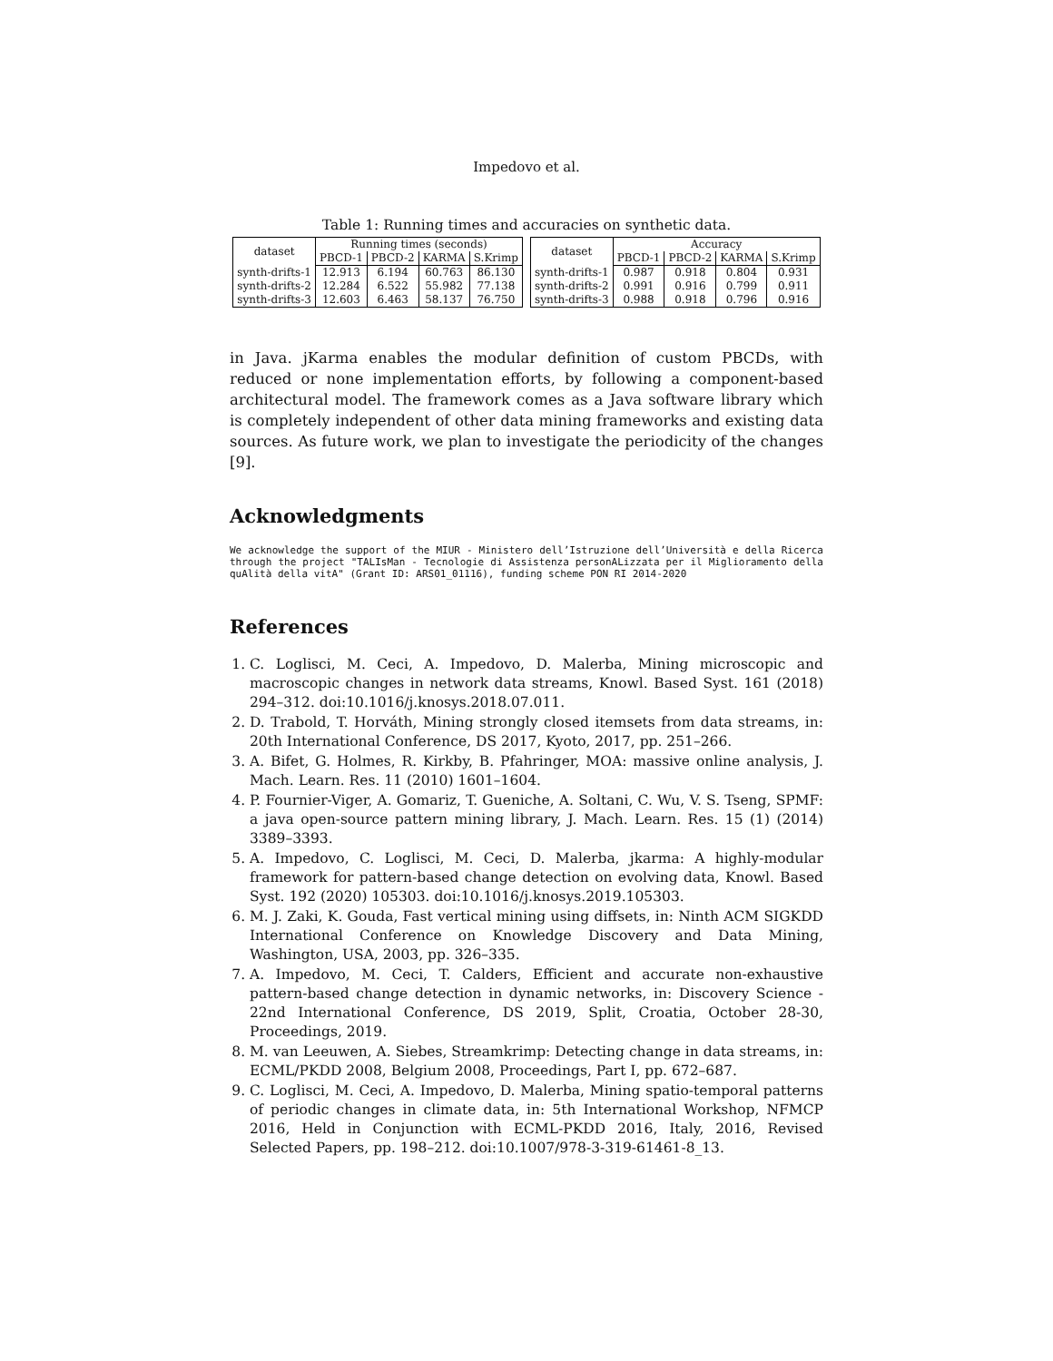Impedovo et al.
Table 1: Running times and accuracies on synthetic data.
| dataset | Running times (seconds) | | | |
| --- | --- | --- | --- | --- |
| | PBCD-1 | PBCD-2 | KARMA | S.Krimp |
| synth-drifts-1 | 12.913 | 6.194 | 60.763 | 86.130 |
| synth-drifts-2 | 12.284 | 6.522 | 55.982 | 77.138 |
| synth-drifts-3 | 12.603 | 6.463 | 58.137 | 76.750 |
| dataset | Accuracy | | | |
| --- | --- | --- | --- | --- |
| | PBCD-1 | PBCD-2 | KARMA | S.Krimp |
| synth-drifts-1 | 0.987 | 0.918 | 0.804 | 0.931 |
| synth-drifts-2 | 0.991 | 0.916 | 0.799 | 0.911 |
| synth-drifts-3 | 0.988 | 0.918 | 0.796 | 0.916 |
in Java. jKarma enables the modular definition of custom PBCDs, with reduced or none implementation efforts, by following a component-based architectural model. The framework comes as a Java software library which is completely independent of other data mining frameworks and existing data sources. As future work, we plan to investigate the periodicity of the changes [9].
Acknowledgments
We acknowledge the support of the MIUR - Ministero dell’Istruzione dell’Università e della Ricerca through the project "TALIsMan - Tecnologie di Assistenza personALizzata per il Miglioramento della quAlità della vitA" (Grant ID: ARS01_01116), funding scheme PON RI 2014-2020
References
1. C. Loglisci, M. Ceci, A. Impedovo, D. Malerba, Mining microscopic and macroscopic changes in network data streams, Knowl. Based Syst. 161 (2018) 294–312. doi:10.1016/j.knosys.2018.07.011.
2. D. Trabold, T. Horváth, Mining strongly closed itemsets from data streams, in: 20th International Conference, DS 2017, Kyoto, 2017, pp. 251–266.
3. A. Bifet, G. Holmes, R. Kirkby, B. Pfahringer, MOA: massive online analysis, J. Mach. Learn. Res. 11 (2010) 1601–1604.
4. P. Fournier-Viger, A. Gomariz, T. Gueniche, A. Soltani, C. Wu, V. S. Tseng, SPMF: a java open-source pattern mining library, J. Mach. Learn. Res. 15 (1) (2014) 3389–3393.
5. A. Impedovo, C. Loglisci, M. Ceci, D. Malerba, jkarma: A highly-modular framework for pattern-based change detection on evolving data, Knowl. Based Syst. 192 (2020) 105303. doi:10.1016/j.knosys.2019.105303.
6. M. J. Zaki, K. Gouda, Fast vertical mining using diffsets, in: Ninth ACM SIGKDD International Conference on Knowledge Discovery and Data Mining, Washington, USA, 2003, pp. 326–335.
7. A. Impedovo, M. Ceci, T. Calders, Efficient and accurate non-exhaustive pattern-based change detection in dynamic networks, in: Discovery Science - 22nd International Conference, DS 2019, Split, Croatia, October 28-30, Proceedings, 2019.
8. M. van Leeuwen, A. Siebes, Streamkrimp: Detecting change in data streams, in: ECML/PKDD 2008, Belgium 2008, Proceedings, Part I, pp. 672–687.
9. C. Loglisci, M. Ceci, A. Impedovo, D. Malerba, Mining spatio-temporal patterns of periodic changes in climate data, in: 5th International Workshop, NFMCP 2016, Held in Conjunction with ECML-PKDD 2016, Italy, 2016, Revised Selected Papers, pp. 198–212. doi:10.1007/978-3-319-61461-8_13.